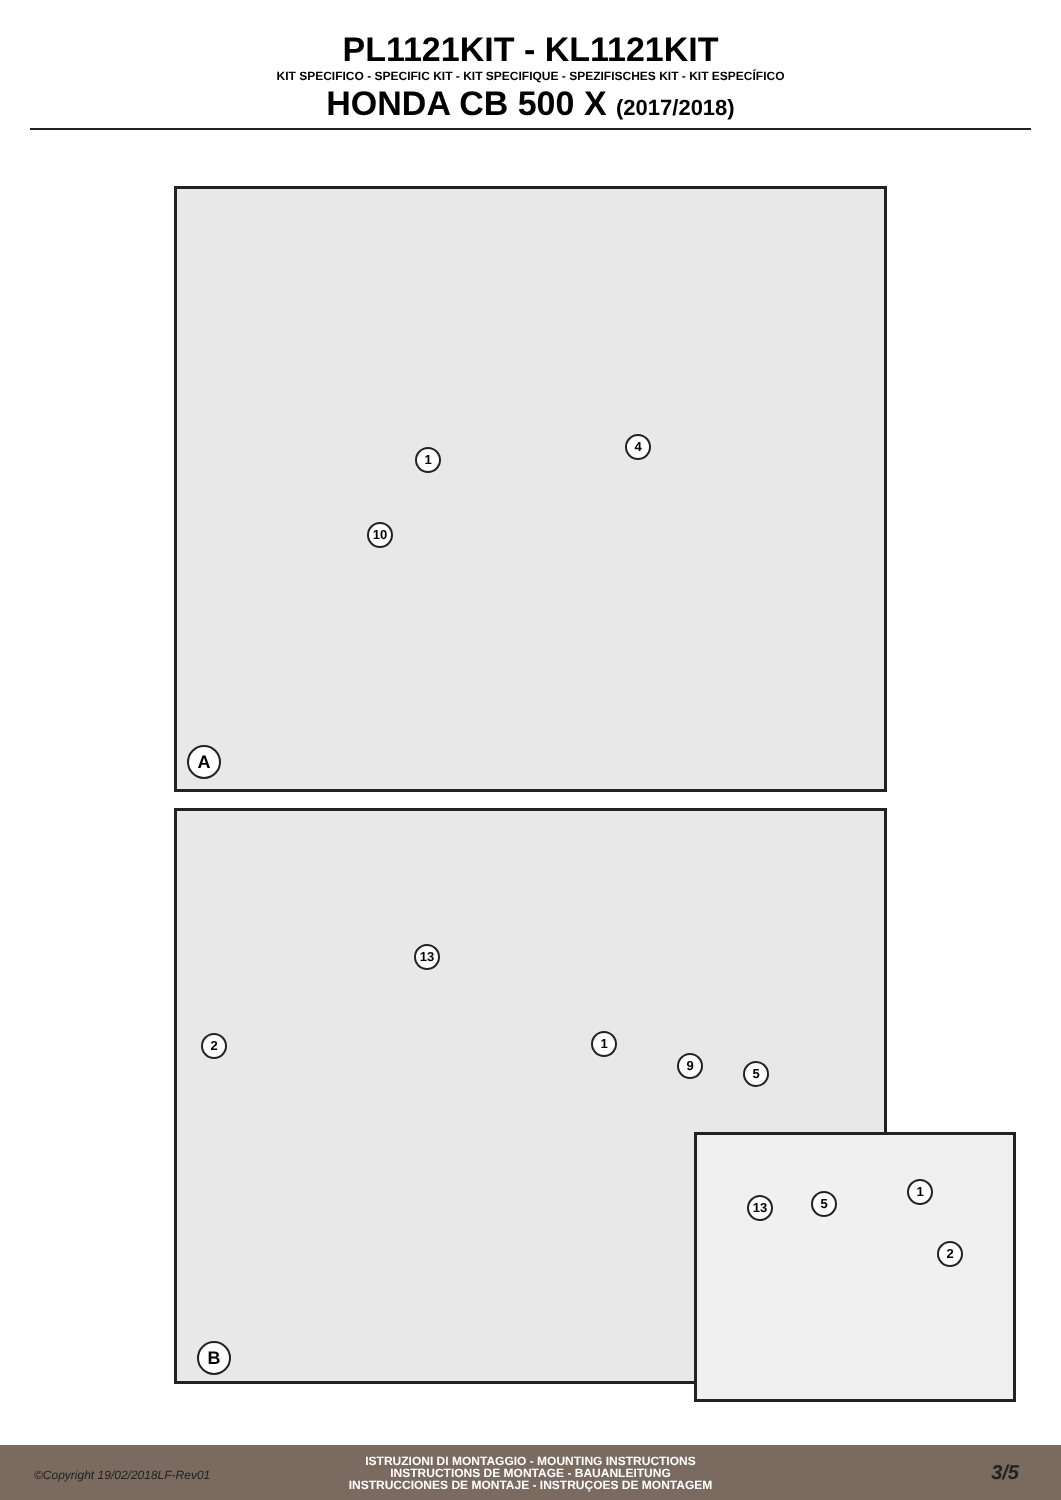PL1121KIT - KL1121KIT
KIT SPECIFICO - SPECIFIC KIT - KIT SPECIFIQUE - SPEZIFISCHES KIT - KIT ESPECÍFICO
HONDA CB 500 X (2017/2018)
1
4
10
A
13
2 1
9
5
B
13 5
1
2
©Copyright 19/02/2018LF-Rev01
ISTRUZIONI DI MONTAGGIO - MOUNTING INSTRUCTIONS
INSTRUCTIONS DE MONTAGE - BAUANLEITUNG
INSTRUCCIONES DE MONTAJE - INSTRUÇOES DE MONTAGEM
3/5